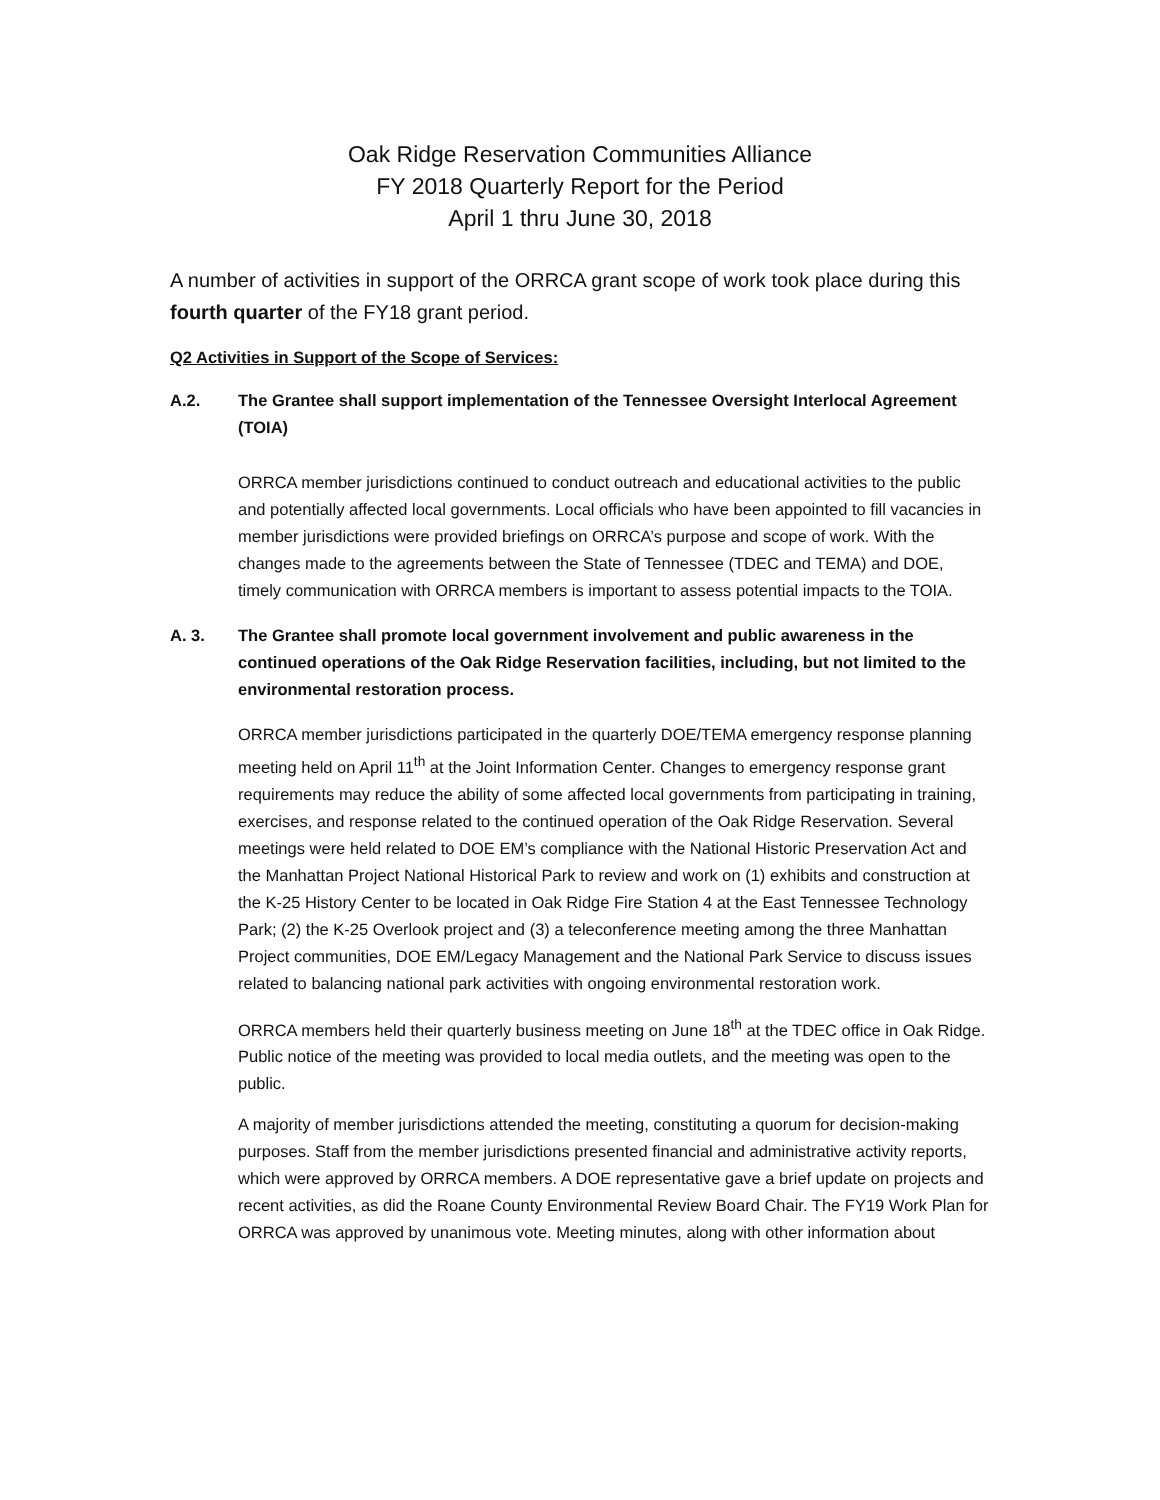Oak Ridge Reservation Communities Alliance
FY 2018 Quarterly Report for the Period
April 1 thru June 30, 2018
A number of activities in support of the ORRCA grant scope of work took place during this fourth quarter of the FY18 grant period.
Q2 Activities in Support of the Scope of Services:
A.2. The Grantee shall support implementation of the Tennessee Oversight Interlocal Agreement (TOIA)
ORRCA member jurisdictions continued to conduct outreach and educational activities to the public and potentially affected local governments. Local officials who have been appointed to fill vacancies in member jurisdictions were provided briefings on ORRCA’s purpose and scope of work. With the changes made to the agreements between the State of Tennessee (TDEC and TEMA) and DOE, timely communication with ORRCA members is important to assess potential impacts to the TOIA.
A. 3. The Grantee shall promote local government involvement and public awareness in the continued operations of the Oak Ridge Reservation facilities, including, but not limited to the environmental restoration process.
ORRCA member jurisdictions participated in the quarterly DOE/TEMA emergency response planning meeting held on April 11<sup>th</sup> at the Joint Information Center. Changes to emergency response grant requirements may reduce the ability of some affected local governments from participating in training, exercises, and response related to the continued operation of the Oak Ridge Reservation. Several meetings were held related to DOE EM’s compliance with the National Historic Preservation Act and the Manhattan Project National Historical Park to review and work on (1) exhibits and construction at the K-25 History Center to be located in Oak Ridge Fire Station 4 at the East Tennessee Technology Park; (2) the K-25 Overlook project and (3) a teleconference meeting among the three Manhattan Project communities, DOE EM/Legacy Management and the National Park Service to discuss issues related to balancing national park activities with ongoing environmental restoration work.
ORRCA members held their quarterly business meeting on June 18<sup>th</sup> at the TDEC office in Oak Ridge. Public notice of the meeting was provided to local media outlets, and the meeting was open to the public.
A majority of member jurisdictions attended the meeting, constituting a quorum for decision-making purposes. Staff from the member jurisdictions presented financial and administrative activity reports, which were approved by ORRCA members. A DOE representative gave a brief update on projects and recent activities, as did the Roane County Environmental Review Board Chair. The FY19 Work Plan for ORRCA was approved by unanimous vote. Meeting minutes, along with other information about